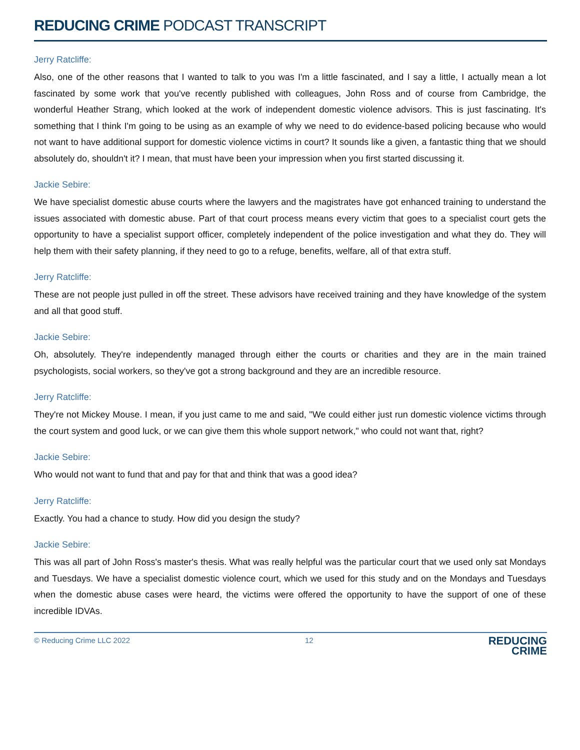REDUCING CRIME PODCAST TRANSCRIPT
Jerry Ratcliffe:
Also, one of the other reasons that I wanted to talk to you was I'm a little fascinated, and I say a little, I actually mean a lot fascinated by some work that you've recently published with colleagues, John Ross and of course from Cambridge, the wonderful Heather Strang, which looked at the work of independent domestic violence advisors. This is just fascinating. It's something that I think I'm going to be using as an example of why we need to do evidence-based policing because who would not want to have additional support for domestic violence victims in court? It sounds like a given, a fantastic thing that we should absolutely do, shouldn't it? I mean, that must have been your impression when you first started discussing it.
Jackie Sebire:
We have specialist domestic abuse courts where the lawyers and the magistrates have got enhanced training to understand the issues associated with domestic abuse. Part of that court process means every victim that goes to a specialist court gets the opportunity to have a specialist support officer, completely independent of the police investigation and what they do. They will help them with their safety planning, if they need to go to a refuge, benefits, welfare, all of that extra stuff.
Jerry Ratcliffe:
These are not people just pulled in off the street. These advisors have received training and they have knowledge of the system and all that good stuff.
Jackie Sebire:
Oh, absolutely. They're independently managed through either the courts or charities and they are in the main trained psychologists, social workers, so they've got a strong background and they are an incredible resource.
Jerry Ratcliffe:
They're not Mickey Mouse. I mean, if you just came to me and said, "We could either just run domestic violence victims through the court system and good luck, or we can give them this whole support network," who could not want that, right?
Jackie Sebire:
Who would not want to fund that and pay for that and think that was a good idea?
Jerry Ratcliffe:
Exactly. You had a chance to study. How did you design the study?
Jackie Sebire:
This was all part of John Ross's master's thesis. What was really helpful was the particular court that we used only sat Mondays and Tuesdays. We have a specialist domestic violence court, which we used for this study and on the Mondays and Tuesdays when the domestic abuse cases were heard, the victims were offered the opportunity to have the support of one of these incredible IDVAs.
© Reducing Crime LLC 2022 12
REDUCING
CRIME